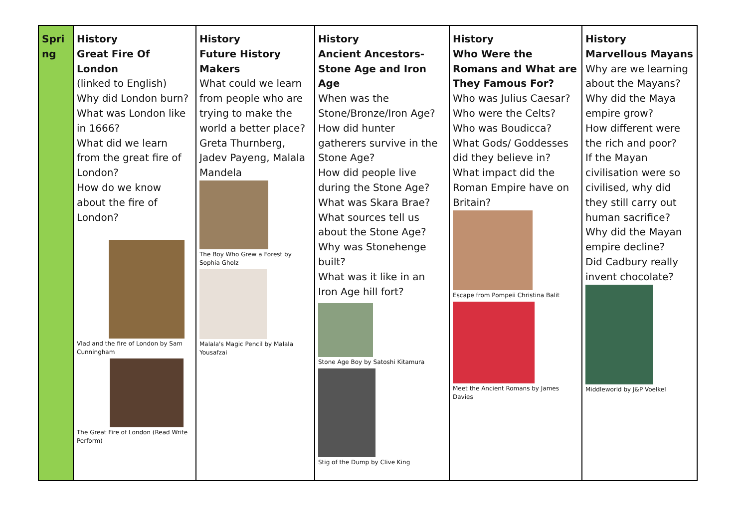| Spri ng | History Great Fire Of London (linked to English) Why did London burn? What was London like in 1666? What did we learn from the great fire of London? How do we know about the fire of London? Vlad and the fire of London by Sam Cunningham The Great Fire of London (Read Write Perform) | History Future History Makers What could we learn from people who are trying to make the world a better place? Greta Thurnberg, Jadev Payeng, Malala Mandela The Boy Who Grew a Forest by Sophia Gholz Malala's Magic Pencil by Malala Yousafzai | History Ancient Ancestors- Stone Age and Iron Age When was the Stone/Bronze/Iron Age? How did hunter gatherers survive in the Stone Age? How did people live during the Stone Age? What was Skara Brae? What sources tell us about the Stone Age? Why was Stonehenge built? What was it like in an Iron Age hill fort? Stone Age Boy by Satoshi Kitamura Stig of the Dump by Clive King | History Who Were the Romans and What are They Famous For? Who was Julius Caesar? Who were the Celts? Who was Boudicca? What Gods/ Goddesses did they believe in? What impact did the Roman Empire have on Britain? Escape from Pompeii Christina Balit Meet the Ancient Romans by James Davies | History Marvellous Mayans Why are we learning about the Mayans? Why did the Maya empire grow? How different were the rich and poor? If the Mayan civilisation were so civilised, why did they still carry out human sacrifice? Why did the Mayan empire decline? Did Cadbury really invent chocolate? Middleworld by J&P Voelkel |